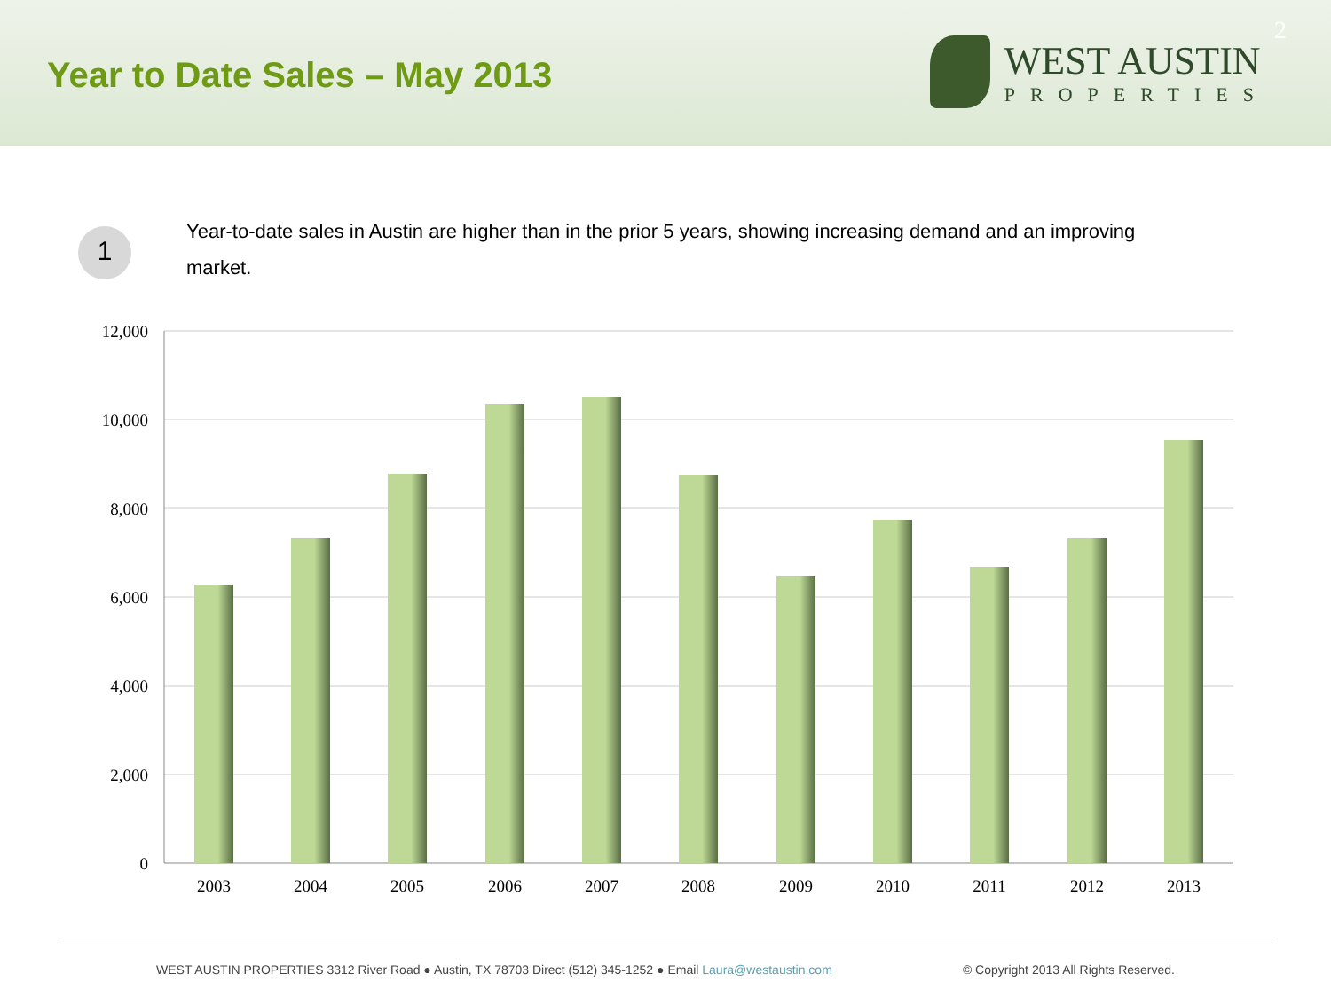Year to Date Sales – May 2013
WEST AUSTIN
PROPERTIES
2
1
Year-to-date sales in Austin are higher than in the prior 5 years, showing increasing demand and an improving market.
12,000
10,000
8,000
6,000
4,000
2,000
0
2003
2004
2005
2006
2007
2008
2009
2010
2011
2012
2013
WEST AUSTIN PROPERTIES 3312 River Road ● Austin, TX 78703 Direct (512) 345-1252 ● Email Laura@westaustin.com © Copyright 2013 All Rights Reserved.